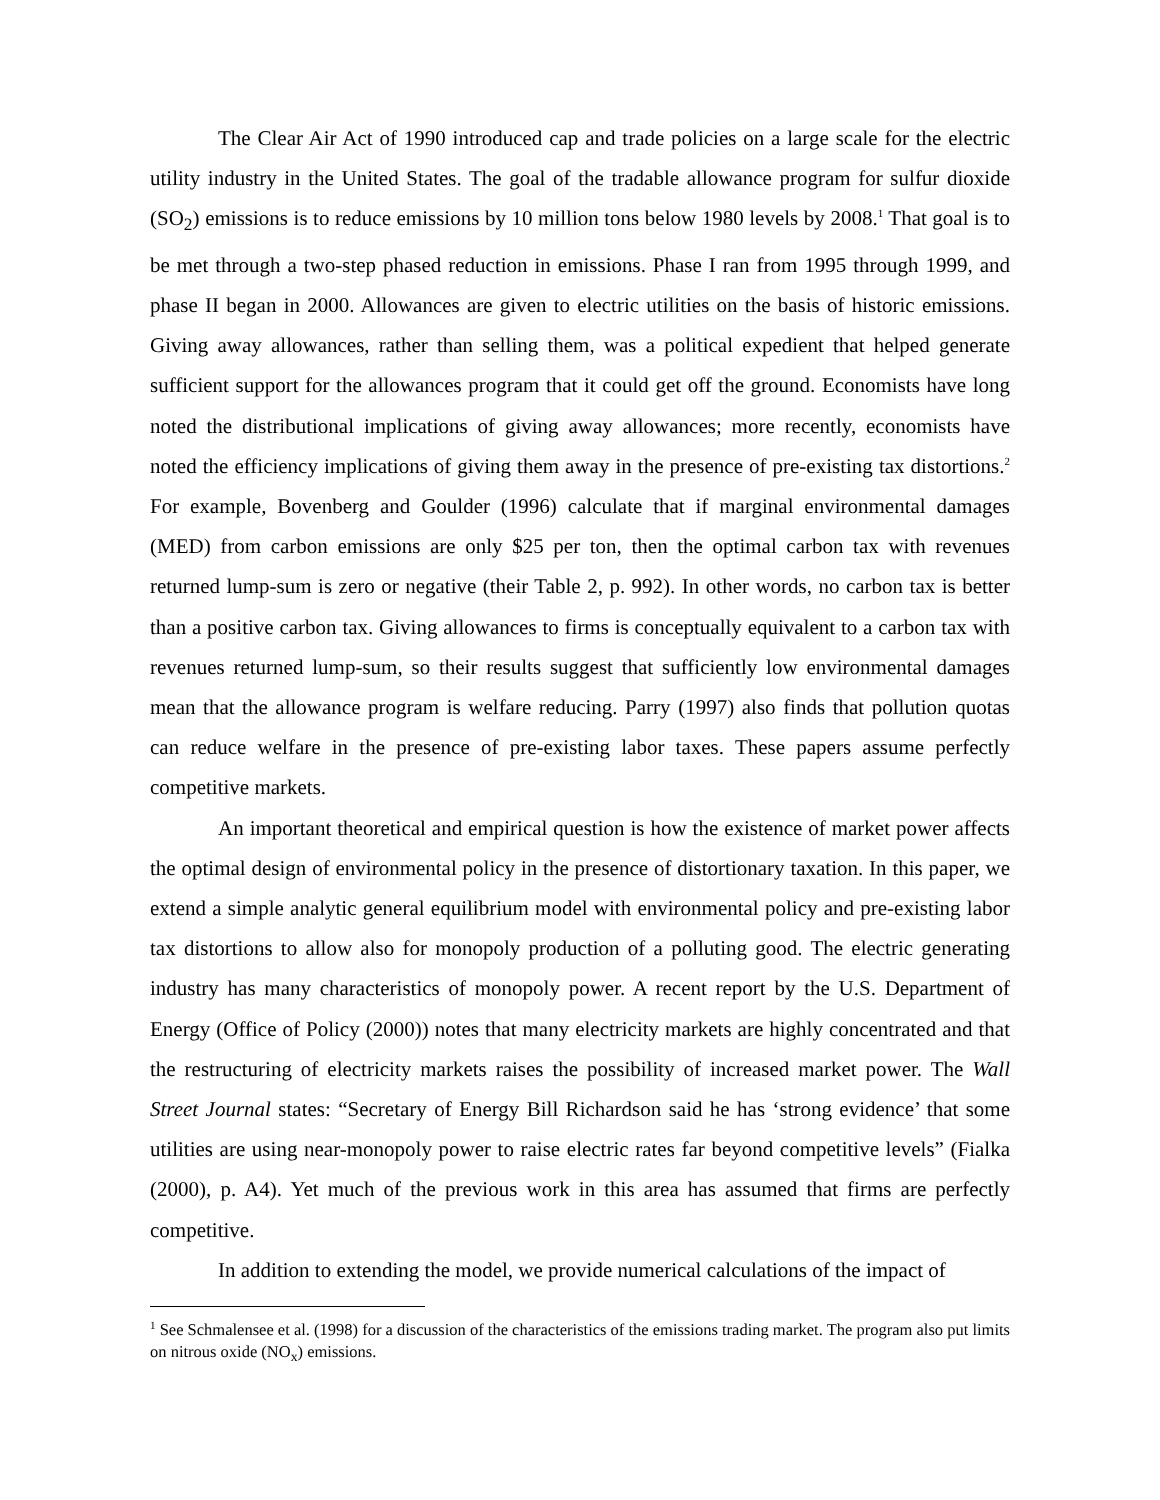The Clear Air Act of 1990 introduced cap and trade policies on a large scale for the electric utility industry in the United States. The goal of the tradable allowance program for sulfur dioxide (SO<sub>2</sub>) emissions is to reduce emissions by 10 million tons below 1980 levels by 2008.<sup>1</sup> That goal is to be met through a two-step phased reduction in emissions. Phase I ran from 1995 through 1999, and phase II began in 2000. Allowances are given to electric utilities on the basis of historic emissions. Giving away allowances, rather than selling them, was a political expedient that helped generate sufficient support for the allowances program that it could get off the ground. Economists have long noted the distributional implications of giving away allowances; more recently, economists have noted the efficiency implications of giving them away in the presence of pre-existing tax distortions.<sup>2</sup> For example, Bovenberg and Goulder (1996) calculate that if marginal environmental damages (MED) from carbon emissions are only $25 per ton, then the optimal carbon tax with revenues returned lump-sum is zero or negative (their Table 2, p. 992). In other words, no carbon tax is better than a positive carbon tax. Giving allowances to firms is conceptually equivalent to a carbon tax with revenues returned lump-sum, so their results suggest that sufficiently low environmental damages mean that the allowance program is welfare reducing. Parry (1997) also finds that pollution quotas can reduce welfare in the presence of pre-existing labor taxes. These papers assume perfectly competitive markets.
An important theoretical and empirical question is how the existence of market power affects the optimal design of environmental policy in the presence of distortionary taxation. In this paper, we extend a simple analytic general equilibrium model with environmental policy and pre-existing labor tax distortions to allow also for monopoly production of a polluting good. The electric generating industry has many characteristics of monopoly power. A recent report by the U.S. Department of Energy (Office of Policy (2000)) notes that many electricity markets are highly concentrated and that the restructuring of electricity markets raises the possibility of increased market power. The Wall Street Journal states: “Secretary of Energy Bill Richardson said he has ‘strong evidence’ that some utilities are using near-monopoly power to raise electric rates far beyond competitive levels” (Fialka (2000), p. A4). Yet much of the previous work in this area has assumed that firms are perfectly competitive.
In addition to extending the model, we provide numerical calculations of the impact of
<sup>1</sup> See Schmalensee et al. (1998) for a discussion of the characteristics of the emissions trading market. The program also put limits on nitrous oxide (NO<sub>x</sub>) emissions.